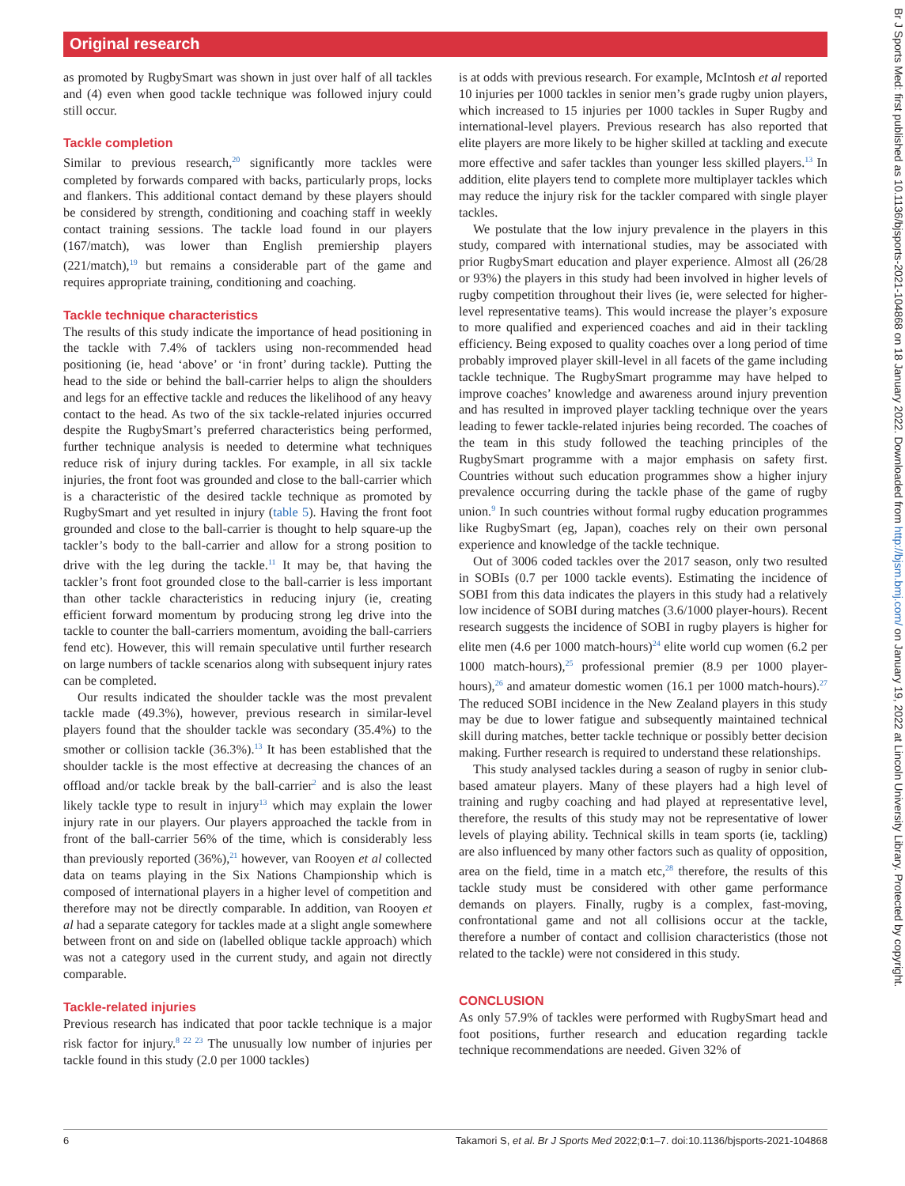Original research
as promoted by RugbySmart was shown in just over half of all tackles and (4) even when good tackle technique was followed injury could still occur.
Tackle completion
Similar to previous research,<sup>20</sup> significantly more tackles were completed by forwards compared with backs, particularly props, locks and flankers. This additional contact demand by these players should be considered by strength, conditioning and coaching staff in weekly contact training sessions. The tackle load found in our players (167/match), was lower than English premiership players (221/match),<sup>19</sup> but remains a considerable part of the game and requires appropriate training, conditioning and coaching.
Tackle technique characteristics
The results of this study indicate the importance of head positioning in the tackle with 7.4% of tacklers using non-recommended head positioning (ie, head ‘above’ or ‘in front’ during tackle). Putting the head to the side or behind the ball-carrier helps to align the shoulders and legs for an effective tackle and reduces the likelihood of any heavy contact to the head. As two of the six tackle-related injuries occurred despite the RugbySmart’s preferred characteristics being performed, further technique analysis is needed to determine what techniques reduce risk of injury during tackles. For example, in all six tackle injuries, the front foot was grounded and close to the ball-carrier which is a characteristic of the desired tackle technique as promoted by RugbySmart and yet resulted in injury (table 5). Having the front foot grounded and close to the ball-carrier is thought to help square-up the tackler’s body to the ball-carrier and allow for a strong position to drive with the leg during the tackle.<sup>11</sup> It may be, that having the tackler’s front foot grounded close to the ball-carrier is less important than other tackle characteristics in reducing injury (ie, creating efficient forward momentum by producing strong leg drive into the tackle to counter the ball-carriers momentum, avoiding the ball-carriers fend etc). However, this will remain speculative until further research on large numbers of tackle scenarios along with subsequent injury rates can be completed.
Our results indicated the shoulder tackle was the most prevalent tackle made (49.3%), however, previous research in similar-level players found that the shoulder tackle was secondary (35.4%) to the smother or collision tackle (36.3%).<sup>13</sup> It has been established that the shoulder tackle is the most effective at decreasing the chances of an offload and/or tackle break by the ball-carrier<sup>2</sup> and is also the least likely tackle type to result in injury<sup>13</sup> which may explain the lower injury rate in our players. Our players approached the tackle from in front of the ball-carrier 56% of the time, which is considerably less than previously reported (36%),<sup>21</sup> however, van Rooyen et al collected data on teams playing in the Six Nations Championship which is composed of international players in a higher level of competition and therefore may not be directly comparable. In addition, van Rooyen et al had a separate category for tackles made at a slight angle somewhere between front on and side on (labelled oblique tackle approach) which was not a category used in the current study, and again not directly comparable.
Tackle-related injuries
Previous research has indicated that poor tackle technique is a major risk factor for injury.<sup>8 22 23</sup> The unusually low number of injuries per tackle found in this study (2.0 per 1000 tackles)
is at odds with previous research. For example, McIntosh et al reported 10 injuries per 1000 tackles in senior men’s grade rugby union players, which increased to 15 injuries per 1000 tackles in Super Rugby and international-level players. Previous research has also reported that elite players are more likely to be higher skilled at tackling and execute more effective and safer tackles than younger less skilled players.<sup>13</sup> In addition, elite players tend to complete more multiplayer tackles which may reduce the injury risk for the tackler compared with single player tackles.
We postulate that the low injury prevalence in the players in this study, compared with international studies, may be associated with prior RugbySmart education and player experience. Almost all (26/28 or 93%) the players in this study had been involved in higher levels of rugby competition throughout their lives (ie, were selected for higher-level representative teams). This would increase the player’s exposure to more qualified and experienced coaches and aid in their tackling efficiency. Being exposed to quality coaches over a long period of time probably improved player skill-level in all facets of the game including tackle technique. The RugbySmart programme may have helped to improve coaches’ knowledge and awareness around injury prevention and has resulted in improved player tackling technique over the years leading to fewer tackle-related injuries being recorded. The coaches of the team in this study followed the teaching principles of the RugbySmart programme with a major emphasis on safety first. Countries without such education programmes show a higher injury prevalence occurring during the tackle phase of the game of rugby union.<sup>9</sup> In such countries without formal rugby education programmes like RugbySmart (eg, Japan), coaches rely on their own personal experience and knowledge of the tackle technique.
Out of 3006 coded tackles over the 2017 season, only two resulted in SOBIs (0.7 per 1000 tackle events). Estimating the incidence of SOBI from this data indicates the players in this study had a relatively low incidence of SOBI during matches (3.6/1000 player-hours). Recent research suggests the incidence of SOBI in rugby players is higher for elite men (4.6 per 1000 match-hours)<sup>24</sup> elite world cup women (6.2 per 1000 match-hours),<sup>25</sup> professional premier (8.9 per 1000 player-hours),<sup>26</sup> and amateur domestic women (16.1 per 1000 match-hours).<sup>27</sup> The reduced SOBI incidence in the New Zealand players in this study may be due to lower fatigue and subsequently maintained technical skill during matches, better tackle technique or possibly better decision making. Further research is required to understand these relationships.
This study analysed tackles during a season of rugby in senior club-based amateur players. Many of these players had a high level of training and rugby coaching and had played at representative level, therefore, the results of this study may not be representative of lower levels of playing ability. Technical skills in team sports (ie, tackling) are also influenced by many other factors such as quality of opposition, area on the field, time in a match etc,<sup>28</sup> therefore, the results of this tackle study must be considered with other game performance demands on players. Finally, rugby is a complex, fast-moving, confrontational game and not all collisions occur at the tackle, therefore a number of contact and collision characteristics (those not related to the tackle) were not considered in this study.
CONCLUSION
As only 57.9% of tackles were performed with RugbySmart head and foot positions, further research and education regarding tackle technique recommendations are needed. Given 32% of
6 Takamori S, et al. Br J Sports Med 2022;0:1–7. doi:10.1136/bjsports-2021-104868
Br J Sports Med: first published as 10.1136/bjsports-2021-104868 on 18 January 2022. Downloaded from http://bjsm.bmj.com/ on January 19, 2022 at Lincoln University Library. Protected by copyright.